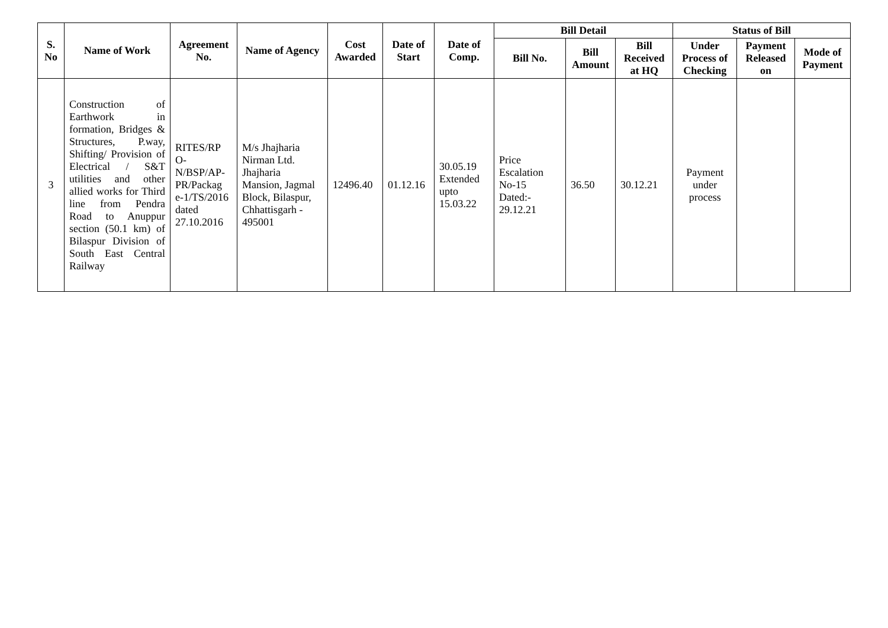| S. No | Name of Work | Agreement No. | Name of Agency | Cost Awarded | Date of Start | Date of Comp. | Bill Detail | | | Status of Bill | | |
| --- | --- | --- | --- | --- | --- | --- | --- | --- | --- | --- | --- | --- |
| | | | | | | | Bill No. | Bill Amount | Bill Received at HQ | Under Process of Checking | Payment Released on | Mode of Payment |
| 3 | Construction of Earthwork in formation, Bridges & Structures, P.way, Shifting/ Provision of Electrical / S&T utilities and other allied works for Third line from Pendra Road to Anuppur section (50.1 km) of Bilaspur Division of South East Central Railway | RITES/RP O-N/BSP/AP-PR/Packag e-1/TS/2016 dated 27.10.2016 | M/s Jhajharia Nirman Ltd. Jhajharia Mansion, Jagmal Block, Bilaspur, Chhattisgarh - 495001 | 12496.40 | 01.12.16 | 30.05.19 Extended upto 15.03.22 | Price Escalation No-15 Dated:- 29.12.21 | 36.50 | 30.12.21 | Payment under process | | |